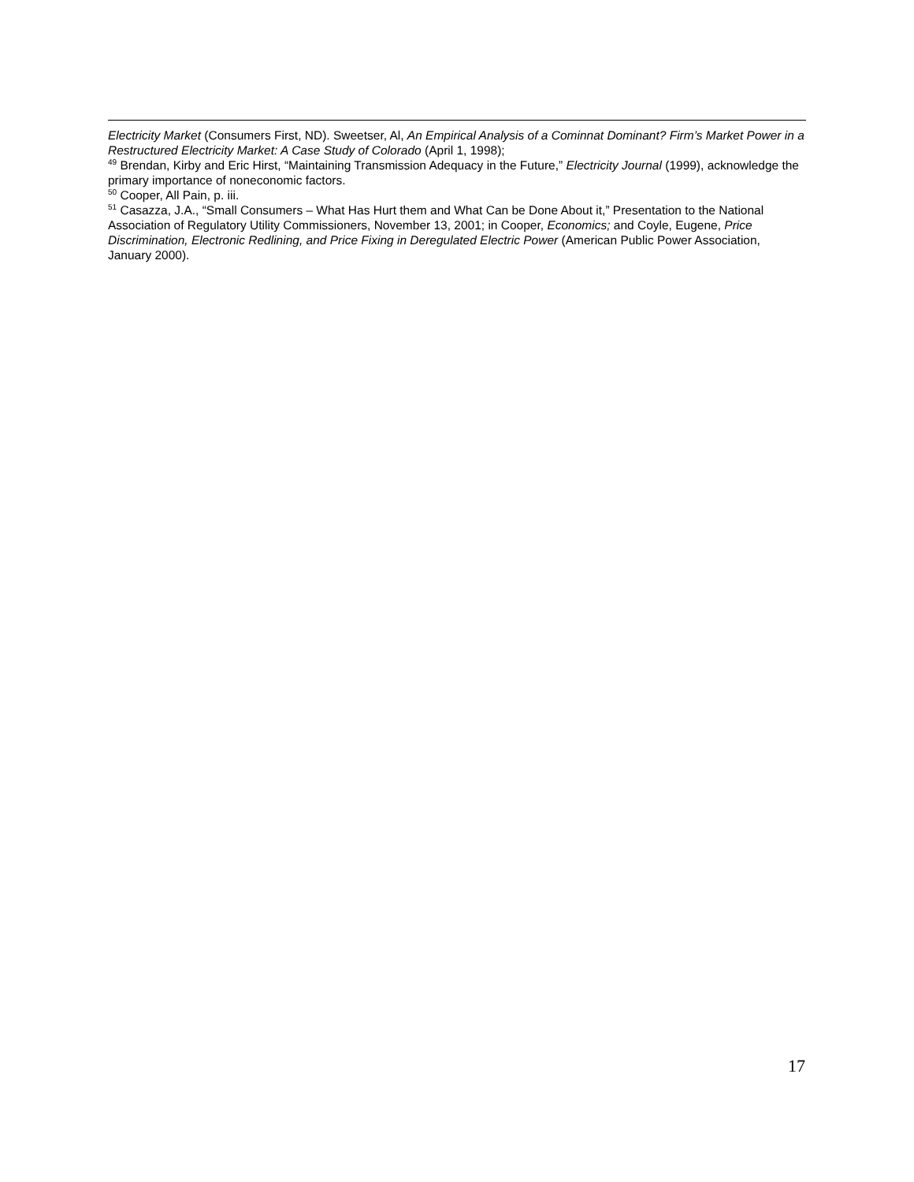Electricity Market (Consumers First, ND). Sweetser, Al, An Empirical Analysis of a Cominnat Dominant? Firm’s Market Power in a Restructured Electricity Market: A Case Study of Colorado (April 1, 1998);
<sup>49</sup> Brendan, Kirby and Eric Hirst, “Maintaining Transmission Adequacy in the Future,” Electricity Journal (1999), acknowledge the primary importance of noneconomic factors.
<sup>50</sup> Cooper, All Pain, p. iii.
<sup>51</sup> Casazza, J.A., “Small Consumers – What Has Hurt them and What Can be Done About it,” Presentation to the National Association of Regulatory Utility Commissioners, November 13, 2001; in Cooper, Economics; and Coyle, Eugene, Price Discrimination, Electronic Redlining, and Price Fixing in Deregulated Electric Power (American Public Power Association, January 2000).
17